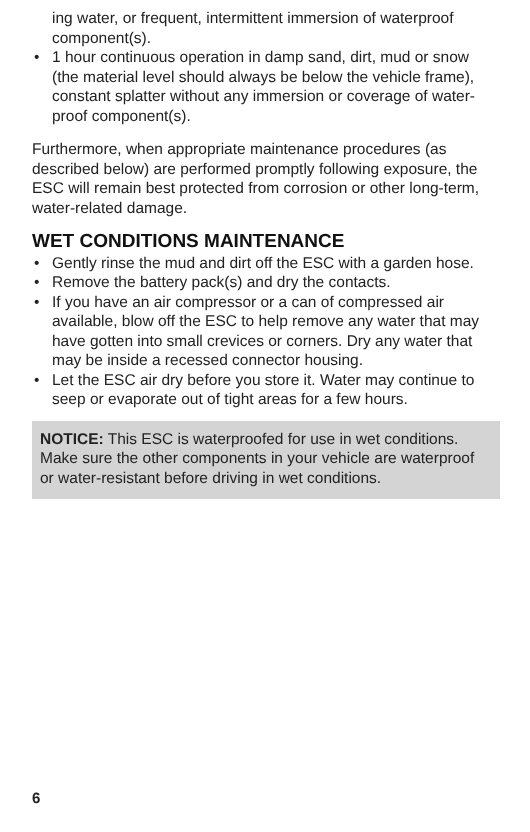ing water, or frequent, intermittent immersion of waterproof component(s).
• 1 hour continuous operation in damp sand, dirt, mud or snow (the material level should always be below the vehicle frame), constant splatter without any immersion or coverage of water-proof component(s).
Furthermore, when appropriate maintenance procedures (as described below) are performed promptly following exposure, the ESC will remain best protected from corrosion or other long-term, water-related damage.
WET CONDITIONS MAINTENANCE
• Gently rinse the mud and dirt off the ESC with a garden hose.
• Remove the battery pack(s) and dry the contacts.
• If you have an air compressor or a can of compressed air available, blow off the ESC to help remove any water that may have gotten into small crevices or corners. Dry any water that may be inside a recessed connector housing.
• Let the ESC air dry before you store it. Water may continue to seep or evaporate out of tight areas for a few hours.
NOTICE: This ESC is waterproofed for use in wet conditions. Make sure the other components in your vehicle are waterproof or water-resistant before driving in wet conditions.
6